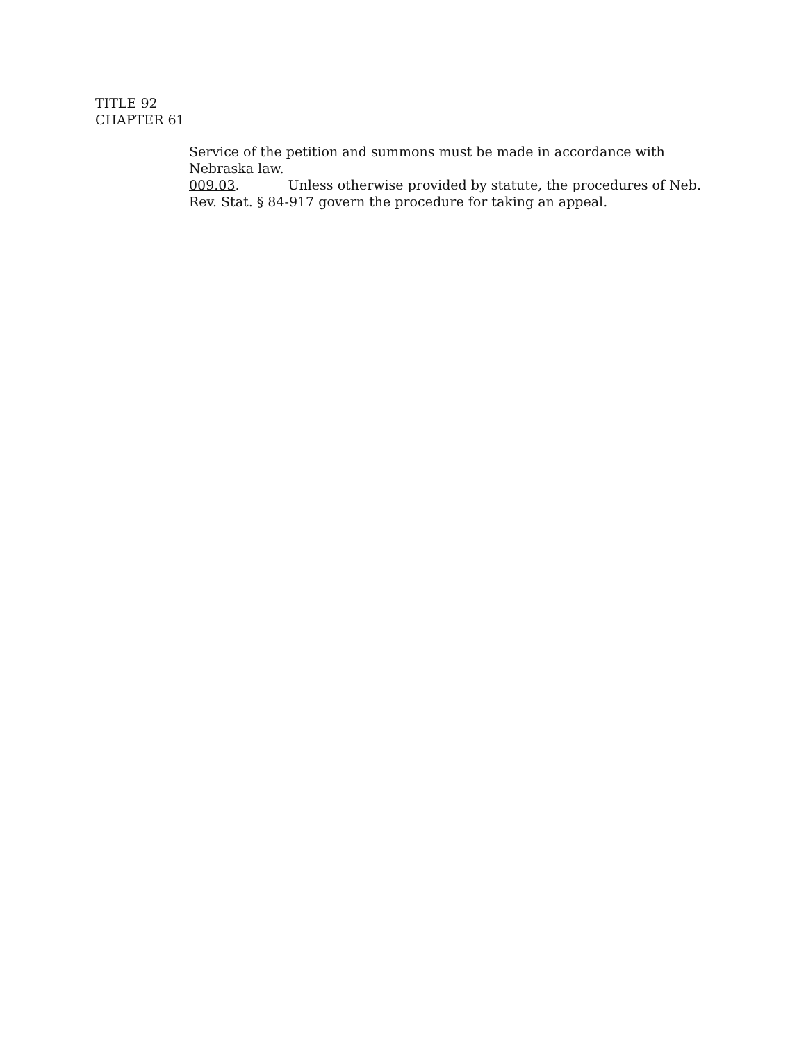TITLE 92
CHAPTER 61
Service of the petition and summons must be made in accordance with Nebraska law.
009.03. Unless otherwise provided by statute, the procedures of Neb. Rev. Stat. § 84-917 govern the procedure for taking an appeal.